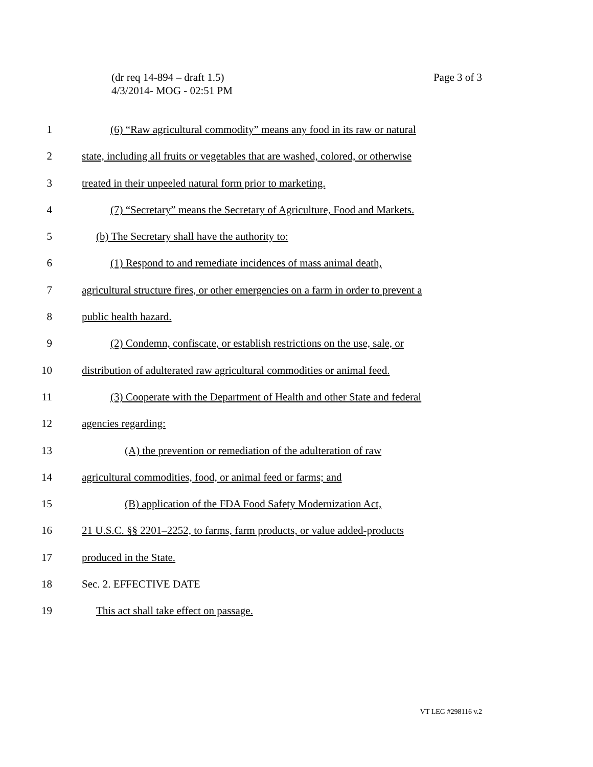Page 3 of 3 (dr req 14-894 – draft 1.5)
4/3/2014- MOG - 02:51 PM
1 (6) “Raw agricultural commodity” means any food in its raw or natural
2 state, including all fruits or vegetables that are washed, colored, or otherwise
3 treated in their unpeeled natural form prior to marketing.
4 (7) “Secretary” means the Secretary of Agriculture, Food and Markets.
5 (b) The Secretary shall have the authority to:
6 (1) Respond to and remediate incidences of mass animal death,
7 agricultural structure fires, or other emergencies on a farm in order to prevent a
8 public health hazard.
9 (2) Condemn, confiscate, or establish restrictions on the use, sale, or
10 distribution of adulterated raw agricultural commodities or animal feed.
11 (3) Cooperate with the Department of Health and other State and federal
12 agencies regarding:
13 (A) the prevention or remediation of the adulteration of raw
14 agricultural commodities, food, or animal feed or farms; and
15 (B) application of the FDA Food Safety Modernization Act,
16 21 U.S.C. §§ 2201–2252, to farms, farm products, or value added-products
17 produced in the State.
18 Sec. 2. EFFECTIVE DATE
19 This act shall take effect on passage.
VT LEG #298116 v.2